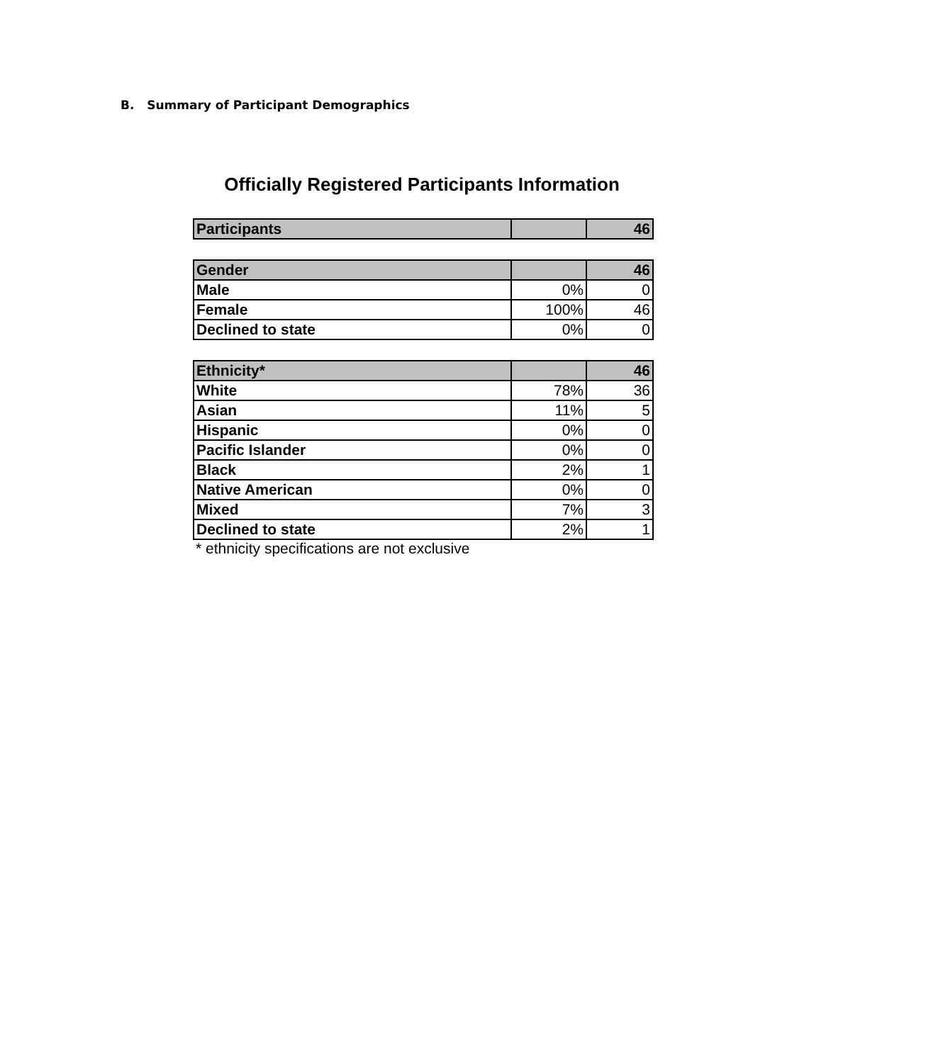B. Summary of Participant Demographics
Officially Registered Participants Information
| Participants | | 46 |
| --- | --- | --- |
| Gender | | 46 |
| --- | --- | --- |
| Male | 0% | 0 |
| Female | 100% | 46 |
| Declined to state | 0% | 0 |
| Ethnicity* | | 46 |
| --- | --- | --- |
| White | 78% | 36 |
| Asian | 11% | 5 |
| Hispanic | 0% | 0 |
| Pacific Islander | 0% | 0 |
| Black | 2% | 1 |
| Native American | 0% | 0 |
| Mixed | 7% | 3 |
| Declined to state | 2% | 1 |
* ethnicity specifications are not exclusive